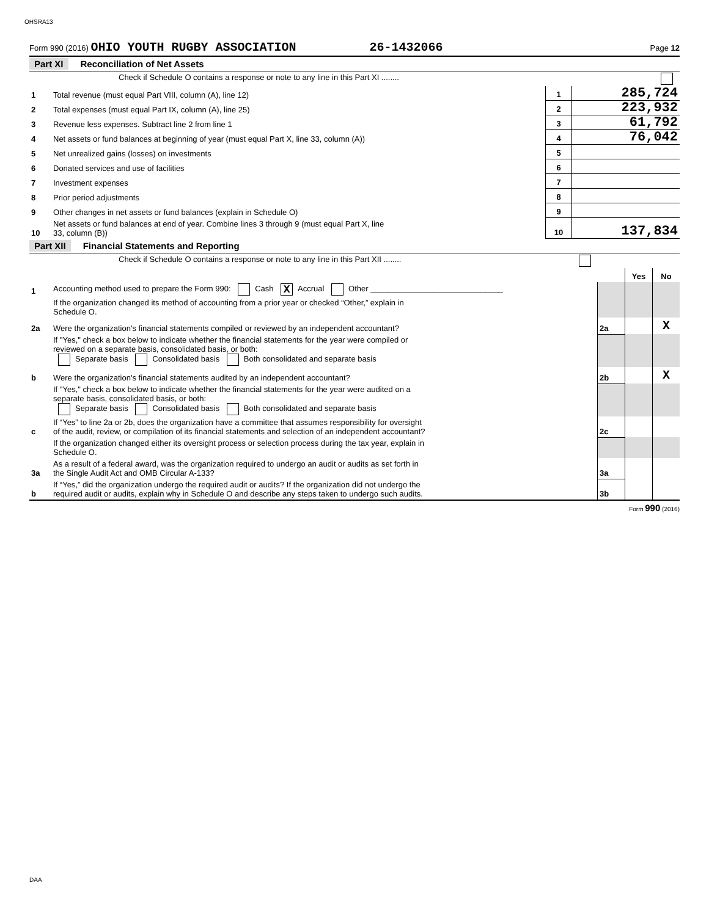OHSRA13
Form 990 (2016) OHIO YOUTH RUGBY ASSOCIATION 26-1432066 Page 12
Part XI Reconciliation of Net Assets
| | Check if Schedule O contains a response or note to any line in this Part XI ........ | | |
| 1 | Total revenue (must equal Part VIII, column (A), line 12) | 1 | 285,724 |
| 2 | Total expenses (must equal Part IX, column (A), line 25) | 2 | 223,932 |
| 3 | Revenue less expenses. Subtract line 2 from line 1 | 3 | 61,792 |
| 4 | Net assets or fund balances at beginning of year (must equal Part X, line 33, column (A)) | 4 | 76,042 |
| 5 | Net unrealized gains (losses) on investments | 5 | |
| 6 | Donated services and use of facilities | 6 | |
| 7 | Investment expenses | 7 | |
| 8 | Prior period adjustments | 8 | |
| 9 | Other changes in net assets or fund balances (explain in Schedule O) | 9 | |
| 10 | Net assets or fund balances at end of year. Combine lines 3 through 9 (must equal Part X, line 33, column (B)) | 10 | 137,834 |
Part XII Financial Statements and Reporting
| | Check if Schedule O contains a response or note to any line in this Part XII ........ | | | |
| | | | Yes | No |
| 1 | Accounting method used to prepare the Form 990: Cash X Accrual Other ______________________________ | | | |
| | If the organization changed its method of accounting from a prior year or checked “Other,” explain in Schedule O. | | | |
| 2a | Were the organization's financial statements compiled or reviewed by an independent accountant? | 2a | | X |
| | If "Yes," check a box below to indicate whether the financial statements for the year were compiled or reviewed on a separate basis, consolidated basis, or both: Separate basis Consolidated basis Both consolidated and separate basis | | | |
| b | Were the organization's financial statements audited by an independent accountant? | 2b | | X |
| | If "Yes," check a box below to indicate whether the financial statements for the year were audited on a separate basis, consolidated basis, or both: Separate basis Consolidated basis Both consolidated and separate basis | | | |
| c | If “Yes” to line 2a or 2b, does the organization have a committee that assumes responsibility for oversight of the audit, review, or compilation of its financial statements and selection of an independent accountant? | 2c | | |
| | If the organization changed either its oversight process or selection process during the tax year, explain in Schedule O. | | | |
| 3a | As a result of a federal award, was the organization required to undergo an audit or audits as set forth in the Single Audit Act and OMB Circular A-133? | 3a | | |
| b | If “Yes,” did the organization undergo the required audit or audits? If the organization did not undergo the required audit or audits, explain why in Schedule O and describe any steps taken to undergo such audits. | 3b | | |
Form 990 (2016)
DAA